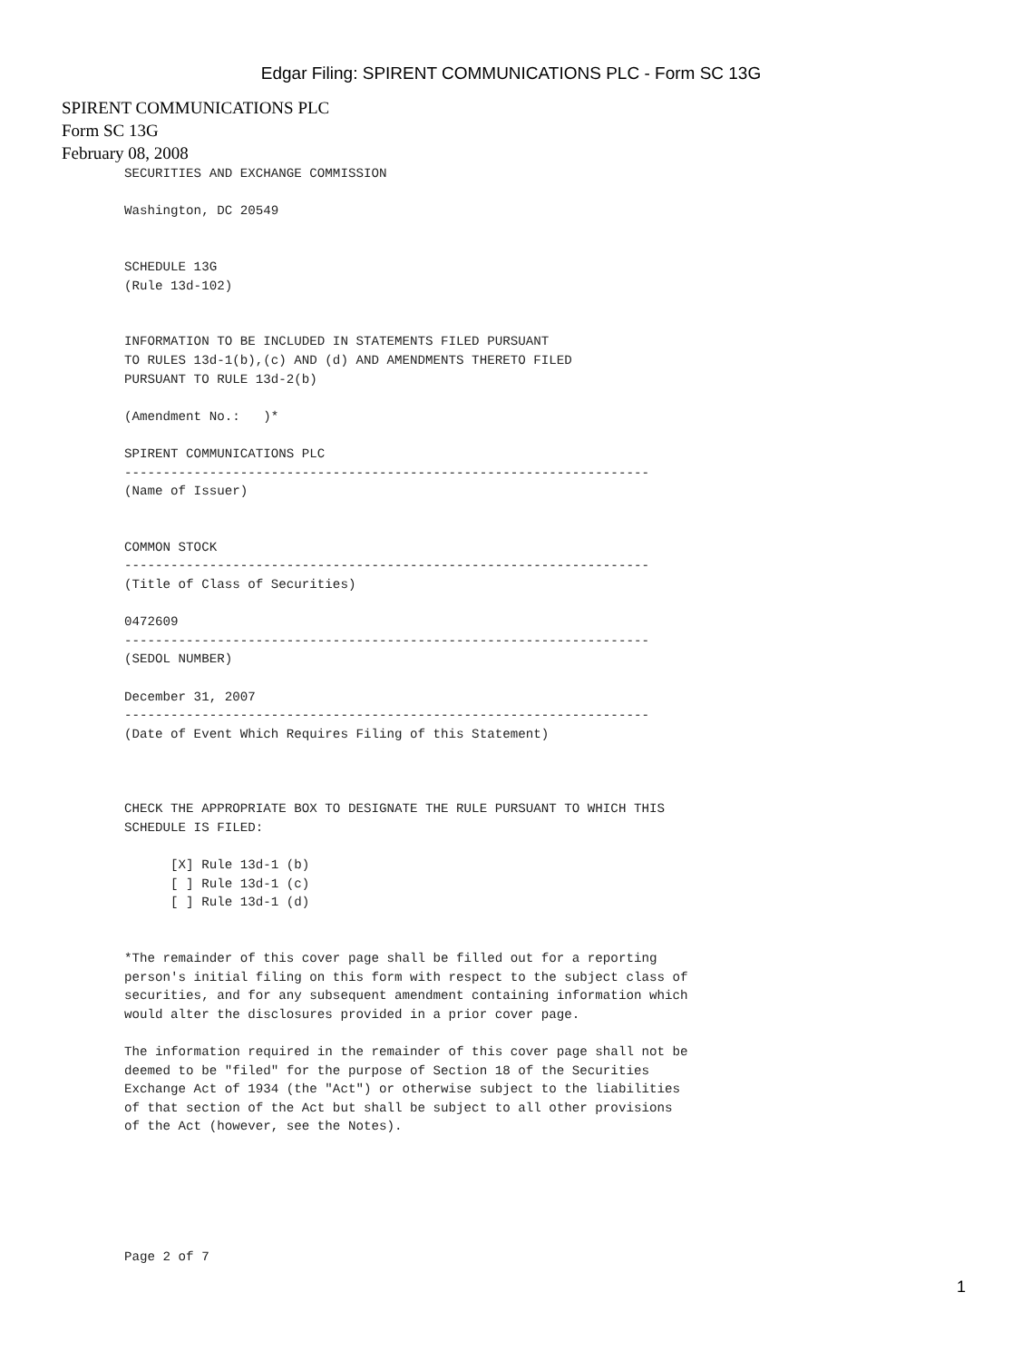Edgar Filing: SPIRENT COMMUNICATIONS PLC - Form SC 13G
SPIRENT COMMUNICATIONS PLC
Form SC 13G
February 08, 2008
SECURITIES AND EXCHANGE COMMISSION

Washington, DC 20549


SCHEDULE 13G
(Rule 13d-102)


INFORMATION TO BE INCLUDED IN STATEMENTS FILED PURSUANT
TO RULES 13d-1(b),(c) AND (d) AND AMENDMENTS THERETO FILED
PURSUANT TO RULE 13d-2(b)

(Amendment No.:   )*

SPIRENT COMMUNICATIONS PLC
--------------------------------------------------------------------
(Name of Issuer)


COMMON STOCK
--------------------------------------------------------------------
(Title of Class of Securities)

0472609
--------------------------------------------------------------------
(SEDOL NUMBER)

December 31, 2007
--------------------------------------------------------------------
(Date of Event Which Requires Filing of this Statement)



CHECK THE APPROPRIATE BOX TO DESIGNATE THE RULE PURSUANT TO WHICH THIS
SCHEDULE IS FILED:

      [X] Rule 13d-1 (b)
      [ ] Rule 13d-1 (c)
      [ ] Rule 13d-1 (d)


*The remainder of this cover page shall be filled out for a reporting
person's initial filing on this form with respect to the subject class of
securities, and for any subsequent amendment containing information which
would alter the disclosures provided in a prior cover page.

The information required in the remainder of this cover page shall not be
deemed to be "filed" for the purpose of Section 18 of the Securities
Exchange Act of 1934 (the "Act") or otherwise subject to the liabilities
of that section of the Act but shall be subject to all other provisions
of the Act (however, see the Notes).






Page 2 of 7
1